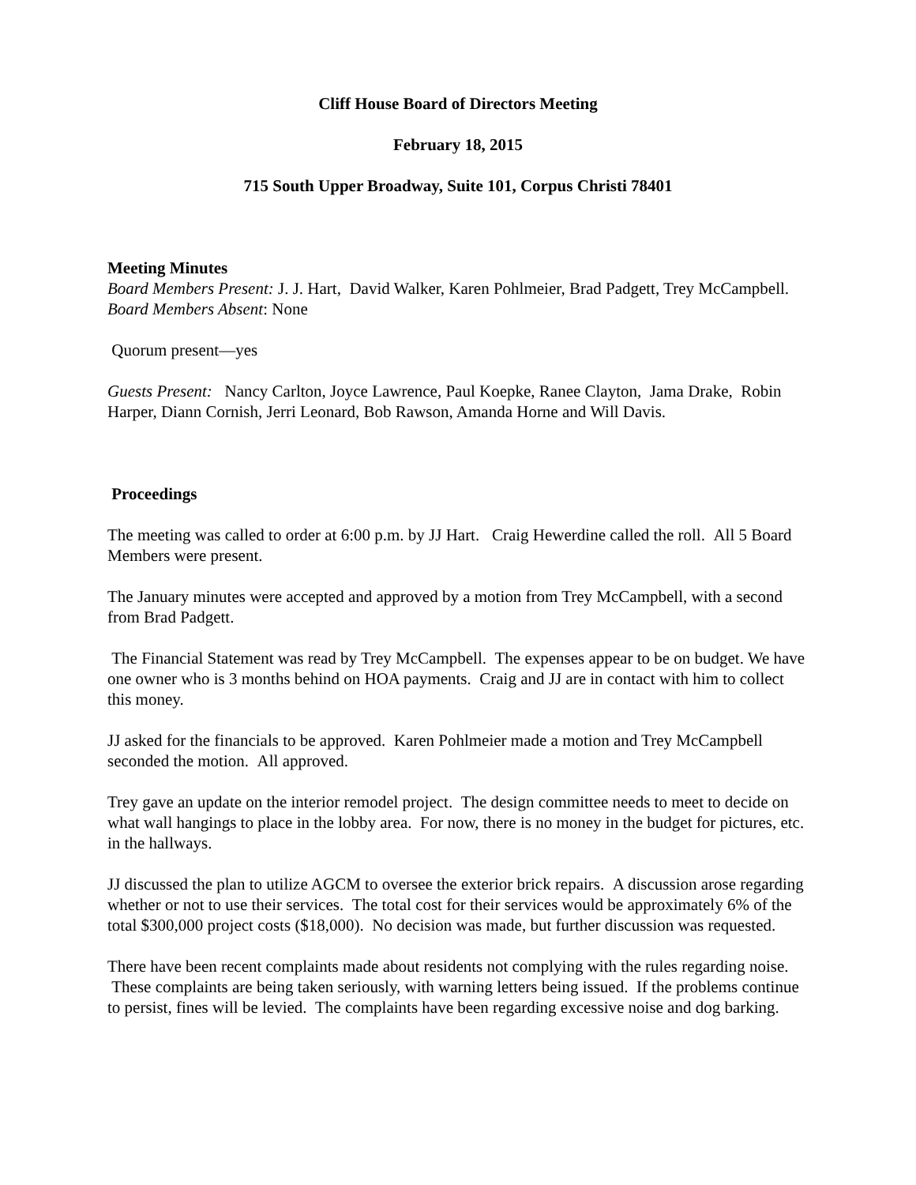Cliff House Board of Directors Meeting
February 18, 2015
715 South Upper Broadway, Suite 101, Corpus Christi 78401
Meeting Minutes
Board Members Present: J. J. Hart, David Walker, Karen Pohlmeier, Brad Padgett, Trey McCampbell.
Board Members Absent: None
Quorum present—yes
Guests Present: Nancy Carlton, Joyce Lawrence, Paul Koepke, Ranee Clayton, Jama Drake, Robin Harper, Diann Cornish, Jerri Leonard, Bob Rawson, Amanda Horne and Will Davis.
Proceedings
The meeting was called to order at 6:00 p.m. by JJ Hart. Craig Hewerdine called the roll. All 5 Board Members were present.
The January minutes were accepted and approved by a motion from Trey McCampbell, with a second from Brad Padgett.
The Financial Statement was read by Trey McCampbell. The expenses appear to be on budget. We have one owner who is 3 months behind on HOA payments. Craig and JJ are in contact with him to collect this money.
JJ asked for the financials to be approved. Karen Pohlmeier made a motion and Trey McCampbell seconded the motion. All approved.
Trey gave an update on the interior remodel project. The design committee needs to meet to decide on what wall hangings to place in the lobby area. For now, there is no money in the budget for pictures, etc. in the hallways.
JJ discussed the plan to utilize AGCM to oversee the exterior brick repairs. A discussion arose regarding whether or not to use their services. The total cost for their services would be approximately 6% of the total $300,000 project costs ($18,000). No decision was made, but further discussion was requested.
There have been recent complaints made about residents not complying with the rules regarding noise. These complaints are being taken seriously, with warning letters being issued. If the problems continue to persist, fines will be levied. The complaints have been regarding excessive noise and dog barking.